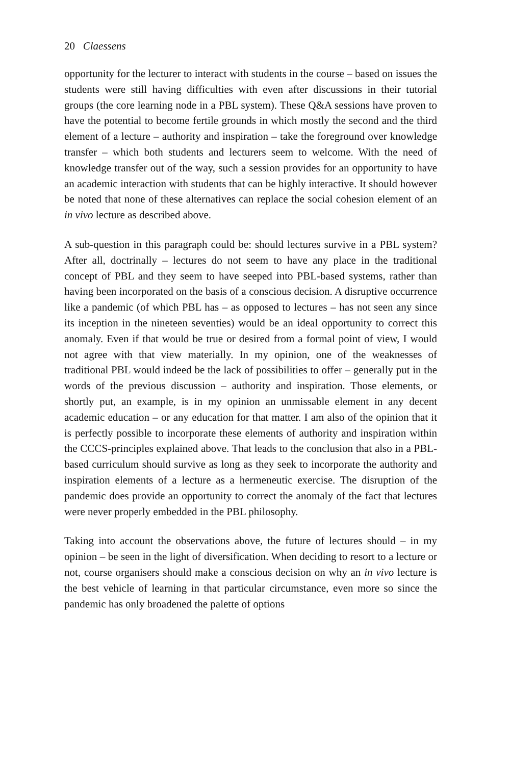20 Claessens
opportunity for the lecturer to interact with students in the course – based on issues the students were still having difficulties with even after discussions in their tutorial groups (the core learning node in a PBL system). These Q&A sessions have proven to have the potential to become fertile grounds in which mostly the second and the third element of a lecture – authority and inspiration – take the foreground over knowledge transfer – which both students and lecturers seem to welcome. With the need of knowledge transfer out of the way, such a session provides for an opportunity to have an academic interaction with students that can be highly interactive. It should however be noted that none of these alternatives can replace the social cohesion element of an in vivo lecture as described above.
A sub-question in this paragraph could be: should lectures survive in a PBL system? After all, doctrinally – lectures do not seem to have any place in the traditional concept of PBL and they seem to have seeped into PBL-based systems, rather than having been incorporated on the basis of a conscious decision. A disruptive occurrence like a pandemic (of which PBL has – as opposed to lectures – has not seen any since its inception in the nineteen seventies) would be an ideal opportunity to correct this anomaly. Even if that would be true or desired from a formal point of view, I would not agree with that view materially. In my opinion, one of the weaknesses of traditional PBL would indeed be the lack of possibilities to offer – generally put in the words of the previous discussion – authority and inspiration. Those elements, or shortly put, an example, is in my opinion an unmissable element in any decent academic education – or any education for that matter. I am also of the opinion that it is perfectly possible to incorporate these elements of authority and inspiration within the CCCS-principles explained above. That leads to the conclusion that also in a PBL-based curriculum should survive as long as they seek to incorporate the authority and inspiration elements of a lecture as a hermeneutic exercise. The disruption of the pandemic does provide an opportunity to correct the anomaly of the fact that lectures were never properly embedded in the PBL philosophy.
Taking into account the observations above, the future of lectures should – in my opinion – be seen in the light of diversification. When deciding to resort to a lecture or not, course organisers should make a conscious decision on why an in vivo lecture is the best vehicle of learning in that particular circumstance, even more so since the pandemic has only broadened the palette of options